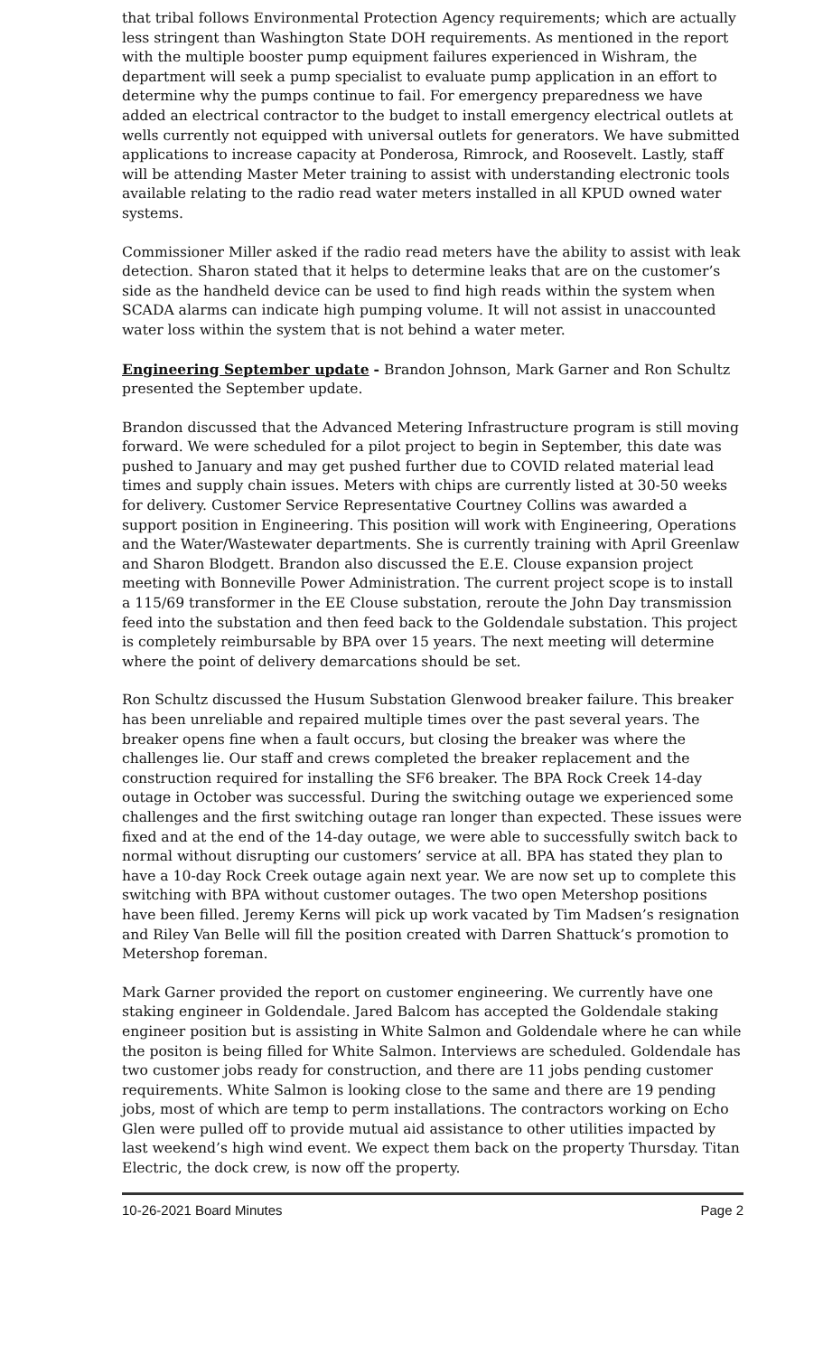that tribal follows Environmental Protection Agency requirements; which are actually less stringent than Washington State DOH requirements. As mentioned in the report with the multiple booster pump equipment failures experienced in Wishram, the department will seek a pump specialist to evaluate pump application in an effort to determine why the pumps continue to fail. For emergency preparedness we have added an electrical contractor to the budget to install emergency electrical outlets at wells currently not equipped with universal outlets for generators. We have submitted applications to increase capacity at Ponderosa, Rimrock, and Roosevelt. Lastly, staff will be attending Master Meter training to assist with understanding electronic tools available relating to the radio read water meters installed in all KPUD owned water systems.
Commissioner Miller asked if the radio read meters have the ability to assist with leak detection. Sharon stated that it helps to determine leaks that are on the customer’s side as the handheld device can be used to find high reads within the system when SCADA alarms can indicate high pumping volume. It will not assist in unaccounted water loss within the system that is not behind a water meter.
Engineering September update - Brandon Johnson, Mark Garner and Ron Schultz presented the September update.
Brandon discussed that the Advanced Metering Infrastructure program is still moving forward. We were scheduled for a pilot project to begin in September, this date was pushed to January and may get pushed further due to COVID related material lead times and supply chain issues. Meters with chips are currently listed at 30-50 weeks for delivery. Customer Service Representative Courtney Collins was awarded a support position in Engineering. This position will work with Engineering, Operations and the Water/Wastewater departments. She is currently training with April Greenlaw and Sharon Blodgett. Brandon also discussed the E.E. Clouse expansion project meeting with Bonneville Power Administration. The current project scope is to install a 115/69 transformer in the EE Clouse substation, reroute the John Day transmission feed into the substation and then feed back to the Goldendale substation. This project is completely reimbursable by BPA over 15 years. The next meeting will determine where the point of delivery demarcations should be set.
Ron Schultz discussed the Husum Substation Glenwood breaker failure. This breaker has been unreliable and repaired multiple times over the past several years. The breaker opens fine when a fault occurs, but closing the breaker was where the challenges lie. Our staff and crews completed the breaker replacement and the construction required for installing the SF6 breaker. The BPA Rock Creek 14-day outage in October was successful. During the switching outage we experienced some challenges and the first switching outage ran longer than expected. These issues were fixed and at the end of the 14-day outage, we were able to successfully switch back to normal without disrupting our customers’ service at all. BPA has stated they plan to have a 10-day Rock Creek outage again next year. We are now set up to complete this switching with BPA without customer outages. The two open Metershop positions have been filled. Jeremy Kerns will pick up work vacated by Tim Madsen’s resignation and Riley Van Belle will fill the position created with Darren Shattuck’s promotion to Metershop foreman.
Mark Garner provided the report on customer engineering. We currently have one staking engineer in Goldendale. Jared Balcom has accepted the Goldendale staking engineer position but is assisting in White Salmon and Goldendale where he can while the positon is being filled for White Salmon. Interviews are scheduled. Goldendale has two customer jobs ready for construction, and there are 11 jobs pending customer requirements. White Salmon is looking close to the same and there are 19 pending jobs, most of which are temp to perm installations. The contractors working on Echo Glen were pulled off to provide mutual aid assistance to other utilities impacted by last weekend’s high wind event. We expect them back on the property Thursday. Titan Electric, the dock crew, is now off the property.
10-26-2021 Board Minutes Page 2